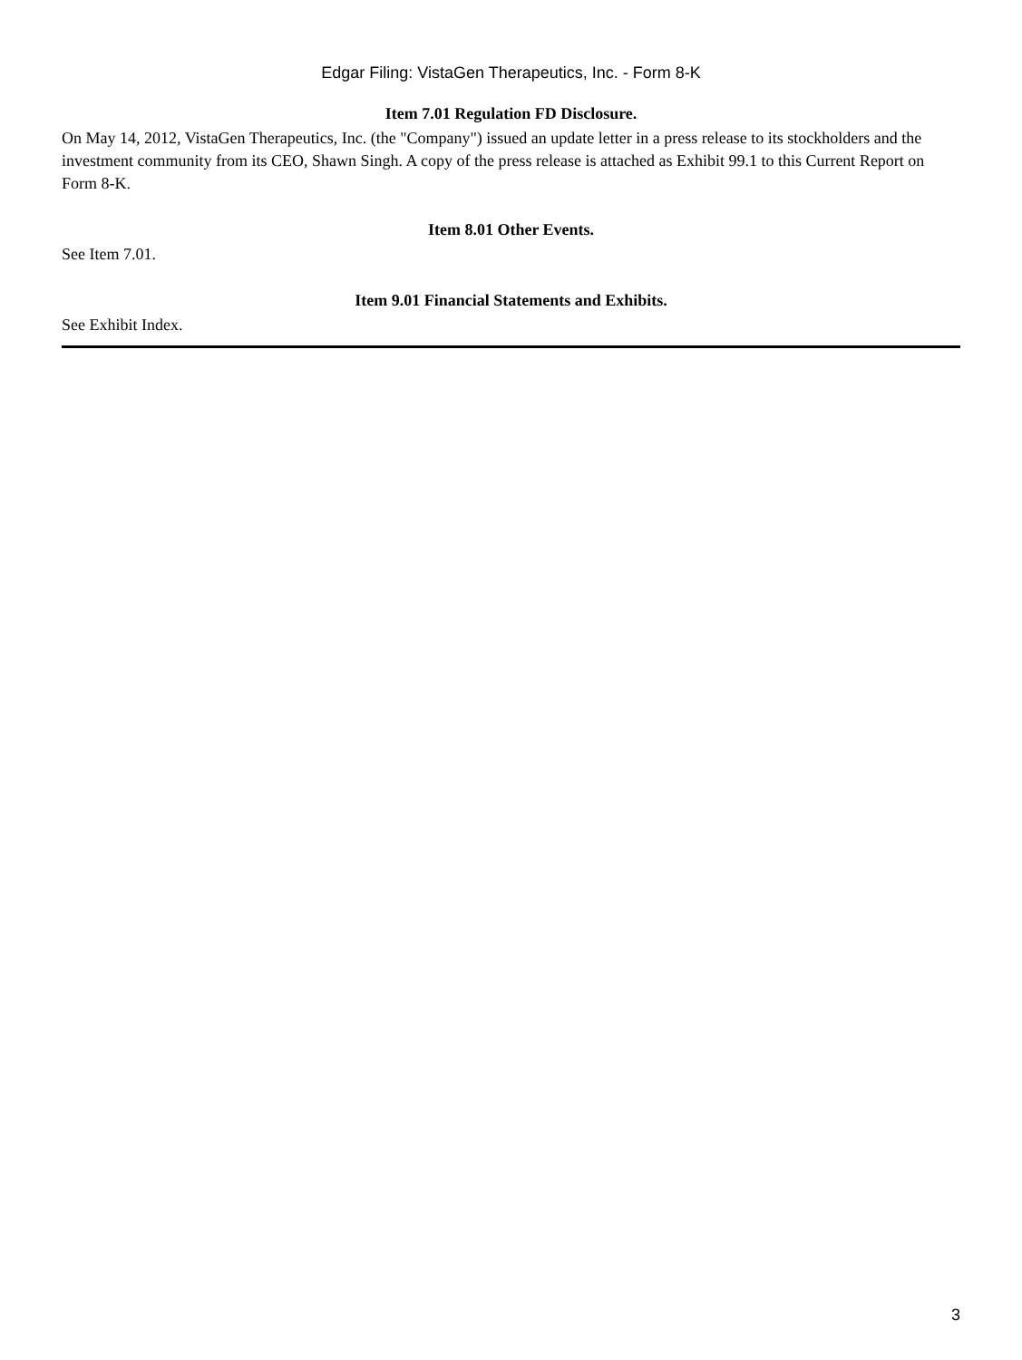Edgar Filing: VistaGen Therapeutics, Inc. - Form 8-K
Item 7.01 Regulation FD Disclosure.
On May 14, 2012, VistaGen Therapeutics, Inc. (the "Company") issued an update letter in a press release to its stockholders and the investment community from its CEO, Shawn Singh. A copy of the press release is attached as Exhibit 99.1 to this Current Report on Form 8-K.
Item 8.01 Other Events.
See Item 7.01.
Item 9.01 Financial Statements and Exhibits.
See Exhibit Index.
3